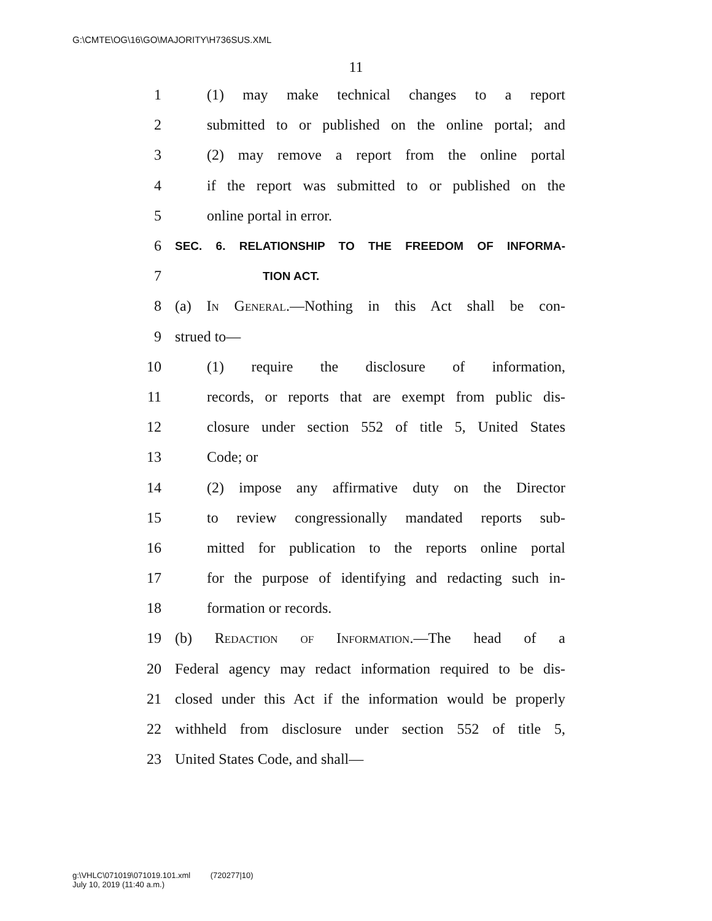G:\CMTE\OG\16\GO\MAJORITY\H736SUS.XML
11
1 (1) may make technical changes to a report
2 submitted to or published on the online portal; and
3 (2) may remove a report from the online portal
4 if the report was submitted to or published on the
5 online portal in error.
6 SEC. 6. RELATIONSHIP TO THE FREEDOM OF INFORMA-
7 TION ACT.
8 (a) In General.—Nothing in this Act shall be con-
9 strued to—
10 (1) require the disclosure of information,
11 records, or reports that are exempt from public dis-
12 closure under section 552 of title 5, United States
13 Code; or
14 (2) impose any affirmative duty on the Director
15 to review congressionally mandated reports sub-
16 mitted for publication to the reports online portal
17 for the purpose of identifying and redacting such in-
18 formation or records.
19 (b) Redaction of Information.—The head of a
20 Federal agency may redact information required to be dis-
21 closed under this Act if the information would be properly
22 withheld from disclosure under section 552 of title 5,
23 United States Code, and shall—
g:\VHLC\071019\071019.101.xml (720277|10)
July 10, 2019 (11:40 a.m.)